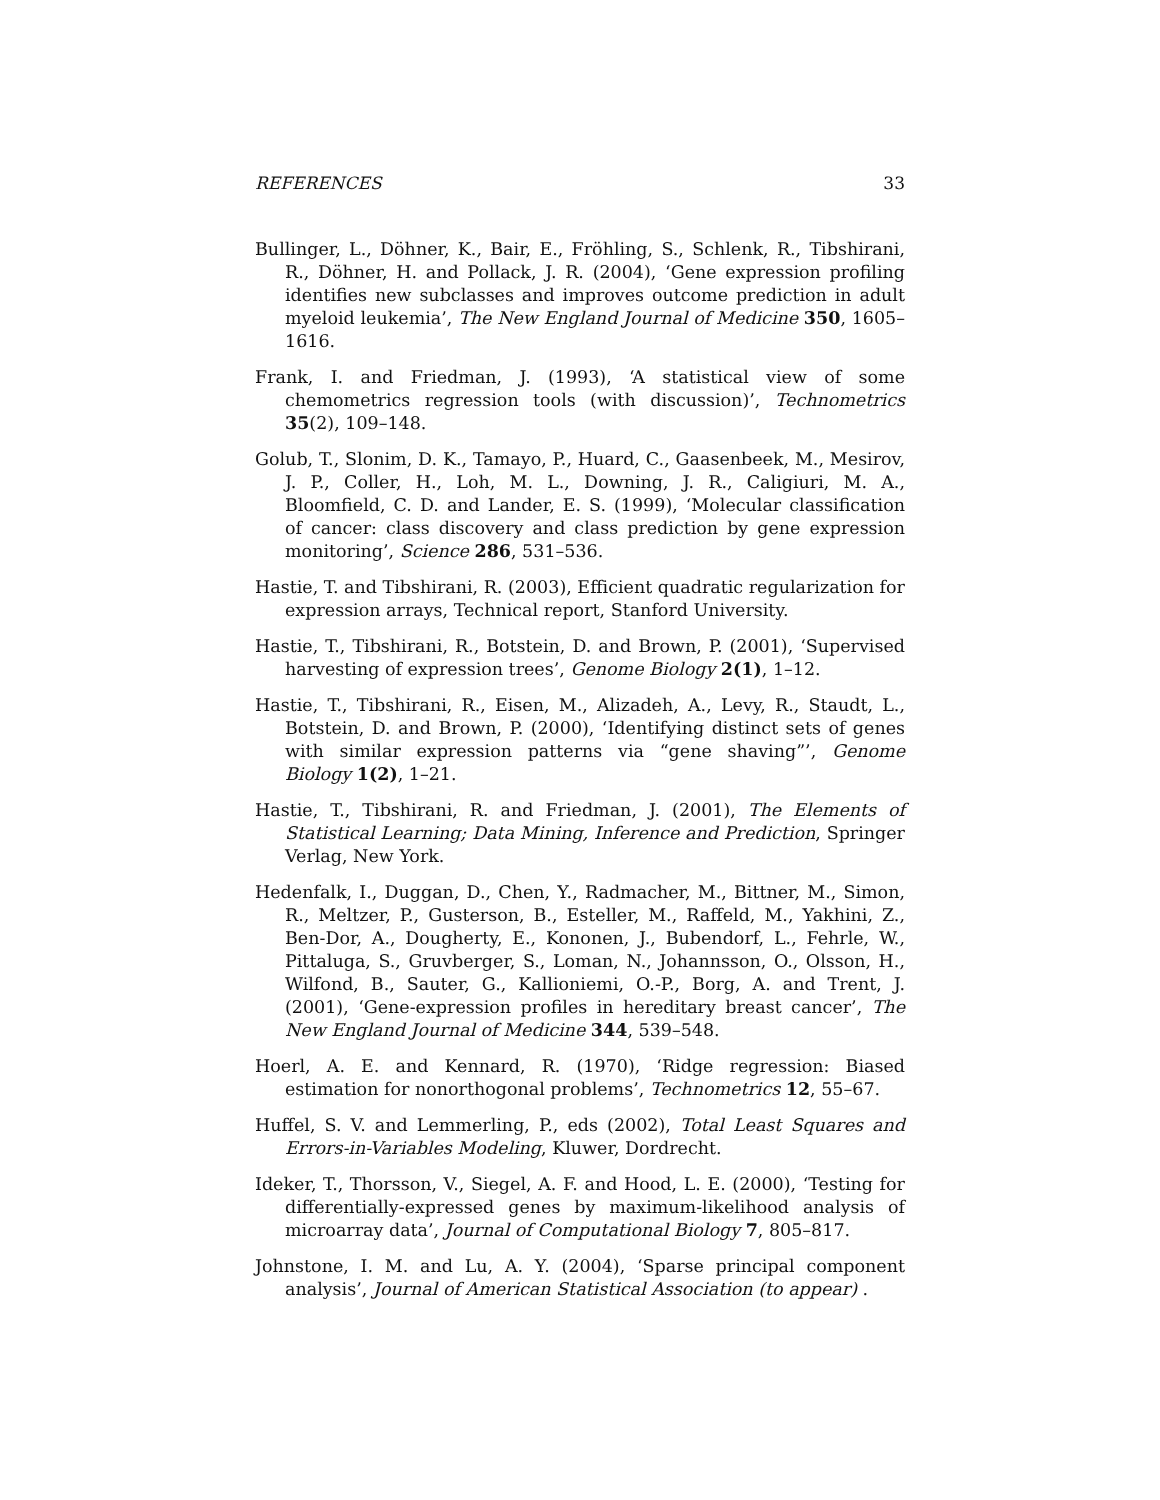REFERENCES 33
Bullinger, L., Döhner, K., Bair, E., Fröhling, S., Schlenk, R., Tibshirani, R., Döhner, H. and Pollack, J. R. (2004), ‘Gene expression profiling identifies new subclasses and improves outcome prediction in adult myeloid leukemia’, The New England Journal of Medicine 350, 1605–1616.
Frank, I. and Friedman, J. (1993), ‘A statistical view of some chemometrics regression tools (with discussion)’, Technometrics 35(2), 109–148.
Golub, T., Slonim, D. K., Tamayo, P., Huard, C., Gaasenbeek, M., Mesirov, J. P., Coller, H., Loh, M. L., Downing, J. R., Caligiuri, M. A., Bloomfield, C. D. and Lander, E. S. (1999), ‘Molecular classification of cancer: class discovery and class prediction by gene expression monitoring’, Science 286, 531–536.
Hastie, T. and Tibshirani, R. (2003), Efficient quadratic regularization for expression arrays, Technical report, Stanford University.
Hastie, T., Tibshirani, R., Botstein, D. and Brown, P. (2001), ‘Supervised harvesting of expression trees’, Genome Biology 2(1), 1–12.
Hastie, T., Tibshirani, R., Eisen, M., Alizadeh, A., Levy, R., Staudt, L., Botstein, D. and Brown, P. (2000), ‘Identifying distinct sets of genes with similar expression patterns via “gene shaving”’, Genome Biology 1(2), 1–21.
Hastie, T., Tibshirani, R. and Friedman, J. (2001), The Elements of Statistical Learning; Data Mining, Inference and Prediction, Springer Verlag, New York.
Hedenfalk, I., Duggan, D., Chen, Y., Radmacher, M., Bittner, M., Simon, R., Meltzer, P., Gusterson, B., Esteller, M., Raffeld, M., Yakhini, Z., Ben-Dor, A., Dougherty, E., Kononen, J., Bubendorf, L., Fehrle, W., Pittaluga, S., Gruvberger, S., Loman, N., Johannsson, O., Olsson, H., Wilfond, B., Sauter, G., Kallioniemi, O.-P., Borg, A. and Trent, J. (2001), ‘Gene-expression profiles in hereditary breast cancer’, The New England Journal of Medicine 344, 539–548.
Hoerl, A. E. and Kennard, R. (1970), ‘Ridge regression: Biased estimation for nonorthogonal problems’, Technometrics 12, 55–67.
Huffel, S. V. and Lemmerling, P., eds (2002), Total Least Squares and Errors-in-Variables Modeling, Kluwer, Dordrecht.
Ideker, T., Thorsson, V., Siegel, A. F. and Hood, L. E. (2000), ‘Testing for differentially-expressed genes by maximum-likelihood analysis of microarray data’, Journal of Computational Biology 7, 805–817.
Johnstone, I. M. and Lu, A. Y. (2004), ‘Sparse principal component analysis’, Journal of American Statistical Association (to appear) .